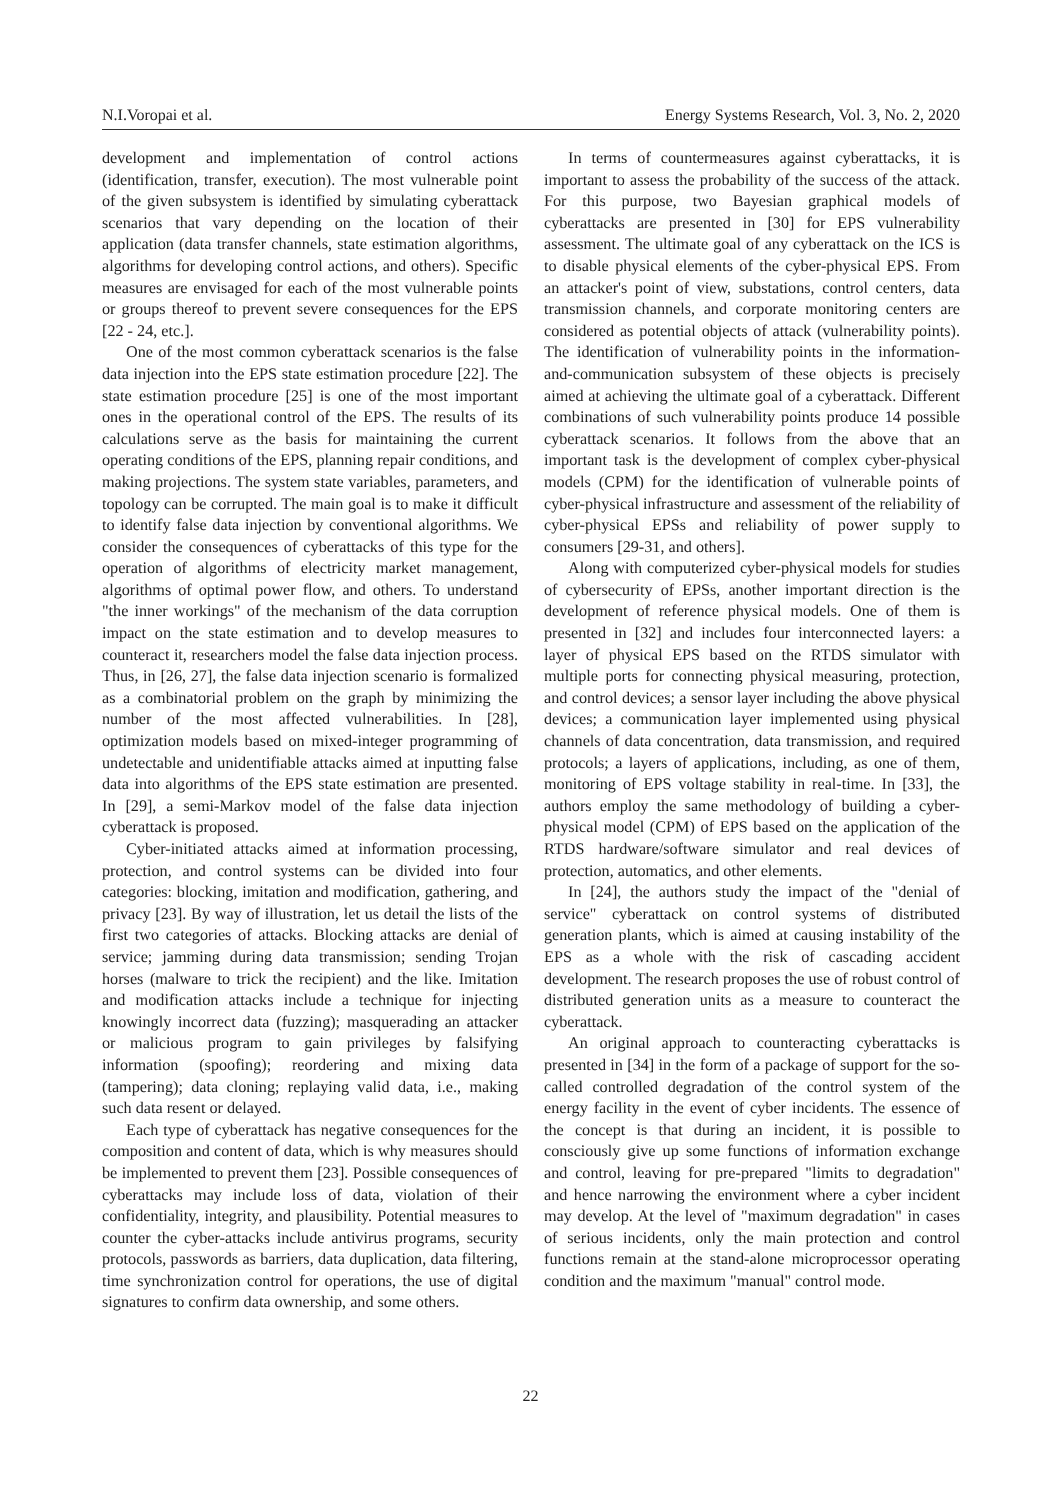N.I.Voropai et al. Energy Systems Research, Vol. 3, No. 2, 2020
development and implementation of control actions (identification, transfer, execution). The most vulnerable point of the given subsystem is identified by simulating cyberattack scenarios that vary depending on the location of their application (data transfer channels, state estimation algorithms, algorithms for developing control actions, and others). Specific measures are envisaged for each of the most vulnerable points or groups thereof to prevent severe consequences for the EPS [22 - 24, etc.].
One of the most common cyberattack scenarios is the false data injection into the EPS state estimation procedure [22]. The state estimation procedure [25] is one of the most important ones in the operational control of the EPS. The results of its calculations serve as the basis for maintaining the current operating conditions of the EPS, planning repair conditions, and making projections. The system state variables, parameters, and topology can be corrupted. The main goal is to make it difficult to identify false data injection by conventional algorithms. We consider the consequences of cyberattacks of this type for the operation of algorithms of electricity market management, algorithms of optimal power flow, and others. To understand "the inner workings" of the mechanism of the data corruption impact on the state estimation and to develop measures to counteract it, researchers model the false data injection process. Thus, in [26, 27], the false data injection scenario is formalized as a combinatorial problem on the graph by minimizing the number of the most affected vulnerabilities. In [28], optimization models based on mixed-integer programming of undetectable and unidentifiable attacks aimed at inputting false data into algorithms of the EPS state estimation are presented. In [29], a semi-Markov model of the false data injection cyberattack is proposed.
Cyber-initiated attacks aimed at information processing, protection, and control systems can be divided into four categories: blocking, imitation and modification, gathering, and privacy [23]. By way of illustration, let us detail the lists of the first two categories of attacks. Blocking attacks are denial of service; jamming during data transmission; sending Trojan horses (malware to trick the recipient) and the like. Imitation and modification attacks include a technique for injecting knowingly incorrect data (fuzzing); masquerading an attacker or malicious program to gain privileges by falsifying information (spoofing); reordering and mixing data (tampering); data cloning; replaying valid data, i.e., making such data resent or delayed.
Each type of cyberattack has negative consequences for the composition and content of data, which is why measures should be implemented to prevent them [23]. Possible consequences of cyberattacks may include loss of data, violation of their confidentiality, integrity, and plausibility. Potential measures to counter the cyber-attacks include antivirus programs, security protocols, passwords as barriers, data duplication, data filtering, time synchronization control for operations, the use of digital signatures to confirm data ownership, and some others.
In terms of countermeasures against cyberattacks, it is important to assess the probability of the success of the attack. For this purpose, two Bayesian graphical models of cyberattacks are presented in [30] for EPS vulnerability assessment. The ultimate goal of any cyberattack on the ICS is to disable physical elements of the cyber-physical EPS. From an attacker's point of view, substations, control centers, data transmission channels, and corporate monitoring centers are considered as potential objects of attack (vulnerability points). The identification of vulnerability points in the information-and-communication subsystem of these objects is precisely aimed at achieving the ultimate goal of a cyberattack. Different combinations of such vulnerability points produce 14 possible cyberattack scenarios. It follows from the above that an important task is the development of complex cyber-physical models (CPM) for the identification of vulnerable points of cyber-physical infrastructure and assessment of the reliability of cyber-physical EPSs and reliability of power supply to consumers [29-31, and others].
Along with computerized cyber-physical models for studies of cybersecurity of EPSs, another important direction is the development of reference physical models. One of them is presented in [32] and includes four interconnected layers: a layer of physical EPS based on the RTDS simulator with multiple ports for connecting physical measuring, protection, and control devices; a sensor layer including the above physical devices; a communication layer implemented using physical channels of data concentration, data transmission, and required protocols; a layers of applications, including, as one of them, monitoring of EPS voltage stability in real-time. In [33], the authors employ the same methodology of building a cyber-physical model (CPM) of EPS based on the application of the RTDS hardware/software simulator and real devices of protection, automatics, and other elements.
In [24], the authors study the impact of the "denial of service" cyberattack on control systems of distributed generation plants, which is aimed at causing instability of the EPS as a whole with the risk of cascading accident development. The research proposes the use of robust control of distributed generation units as a measure to counteract the cyberattack.
An original approach to counteracting cyberattacks is presented in [34] in the form of a package of support for the so-called controlled degradation of the control system of the energy facility in the event of cyber incidents. The essence of the concept is that during an incident, it is possible to consciously give up some functions of information exchange and control, leaving for pre-prepared "limits to degradation" and hence narrowing the environment where a cyber incident may develop. At the level of "maximum degradation" in cases of serious incidents, only the main protection and control functions remain at the stand-alone microprocessor operating condition and the maximum "manual" control mode.
22